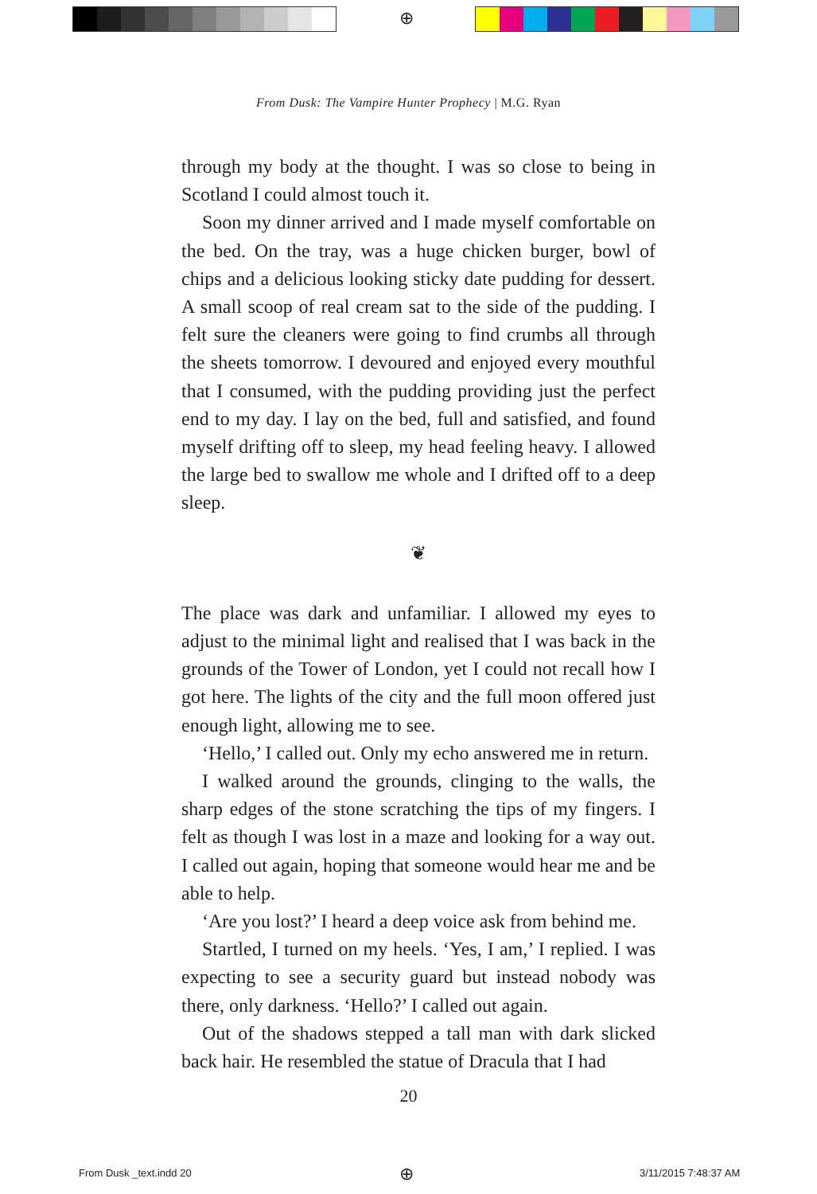⊕
From Dusk: The Vampire Hunter Prophecy | M.G. Ryan
through my body at the thought. I was so close to being in Scotland I could almost touch it.
Soon my dinner arrived and I made myself comfortable on the bed. On the tray, was a huge chicken burger, bowl of chips and a delicious looking sticky date pudding for dessert. A small scoop of real cream sat to the side of the pudding. I felt sure the cleaners were going to find crumbs all through the sheets tomorrow. I devoured and enjoyed every mouthful that I consumed, with the pudding providing just the perfect end to my day. I lay on the bed, full and satisfied, and found myself drifting off to sleep, my head feeling heavy. I allowed the large bed to swallow me whole and I drifted off to a deep sleep.
❦
The place was dark and unfamiliar. I allowed my eyes to adjust to the minimal light and realised that I was back in the grounds of the Tower of London, yet I could not recall how I got here. The lights of the city and the full moon offered just enough light, allowing me to see.
‘Hello,’ I called out. Only my echo answered me in return.
I walked around the grounds, clinging to the walls, the sharp edges of the stone scratching the tips of my fingers. I felt as though I was lost in a maze and looking for a way out. I called out again, hoping that someone would hear me and be able to help.
‘Are you lost?’ I heard a deep voice ask from behind me.
Startled, I turned on my heels. ‘Yes, I am,’ I replied. I was expecting to see a security guard but instead nobody was there, only darkness. ‘Hello?’ I called out again.
Out of the shadows stepped a tall man with dark slicked back hair. He resembled the statue of Dracula that I had
20
From Dusk _text.indd 20 ⊕ 3/11/2015 7:48:37 AM